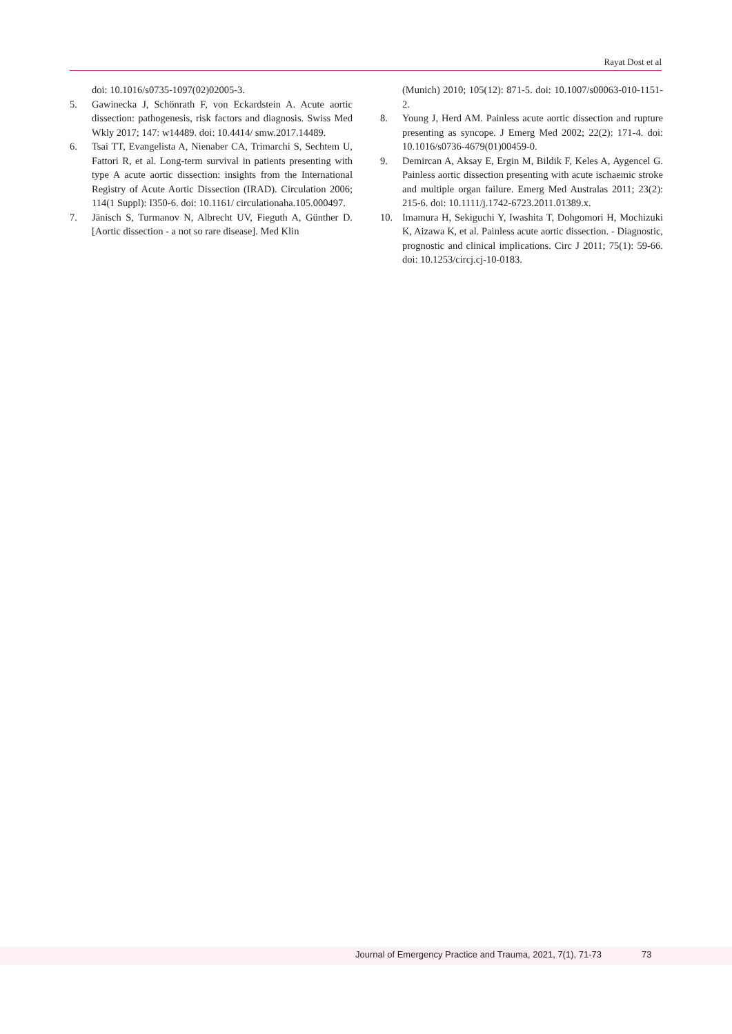Rayat Dost et al
doi: 10.1016/s0735-1097(02)02005-3.
5. Gawinecka J, Schönrath F, von Eckardstein A. Acute aortic dissection: pathogenesis, risk factors and diagnosis. Swiss Med Wkly 2017; 147: w14489. doi: 10.4414/ smw.2017.14489.
6. Tsai TT, Evangelista A, Nienaber CA, Trimarchi S, Sechtem U, Fattori R, et al. Long-term survival in patients presenting with type A acute aortic dissection: insights from the International Registry of Acute Aortic Dissection (IRAD). Circulation 2006; 114(1 Suppl): I350-6. doi: 10.1161/ circulationaha.105.000497.
7. Jänisch S, Turmanov N, Albrecht UV, Fieguth A, Günther D. [Aortic dissection - a not so rare disease]. Med Klin
(Munich) 2010; 105(12): 871-5. doi: 10.1007/s00063-010-1151-2.
8. Young J, Herd AM. Painless acute aortic dissection and rupture presenting as syncope. J Emerg Med 2002; 22(2): 171-4. doi: 10.1016/s0736-4679(01)00459-0.
9. Demircan A, Aksay E, Ergin M, Bildik F, Keles A, Aygencel G. Painless aortic dissection presenting with acute ischaemic stroke and multiple organ failure. Emerg Med Australas 2011; 23(2): 215-6. doi: 10.1111/j.1742-6723.2011.01389.x.
10. Imamura H, Sekiguchi Y, Iwashita T, Dohgomori H, Mochizuki K, Aizawa K, et al. Painless acute aortic dissection. - Diagnostic, prognostic and clinical implications. Circ J 2011; 75(1): 59-66. doi: 10.1253/circj.cj-10-0183.
Journal of Emergency Practice and Trauma, 2021, 7(1), 71-73 73